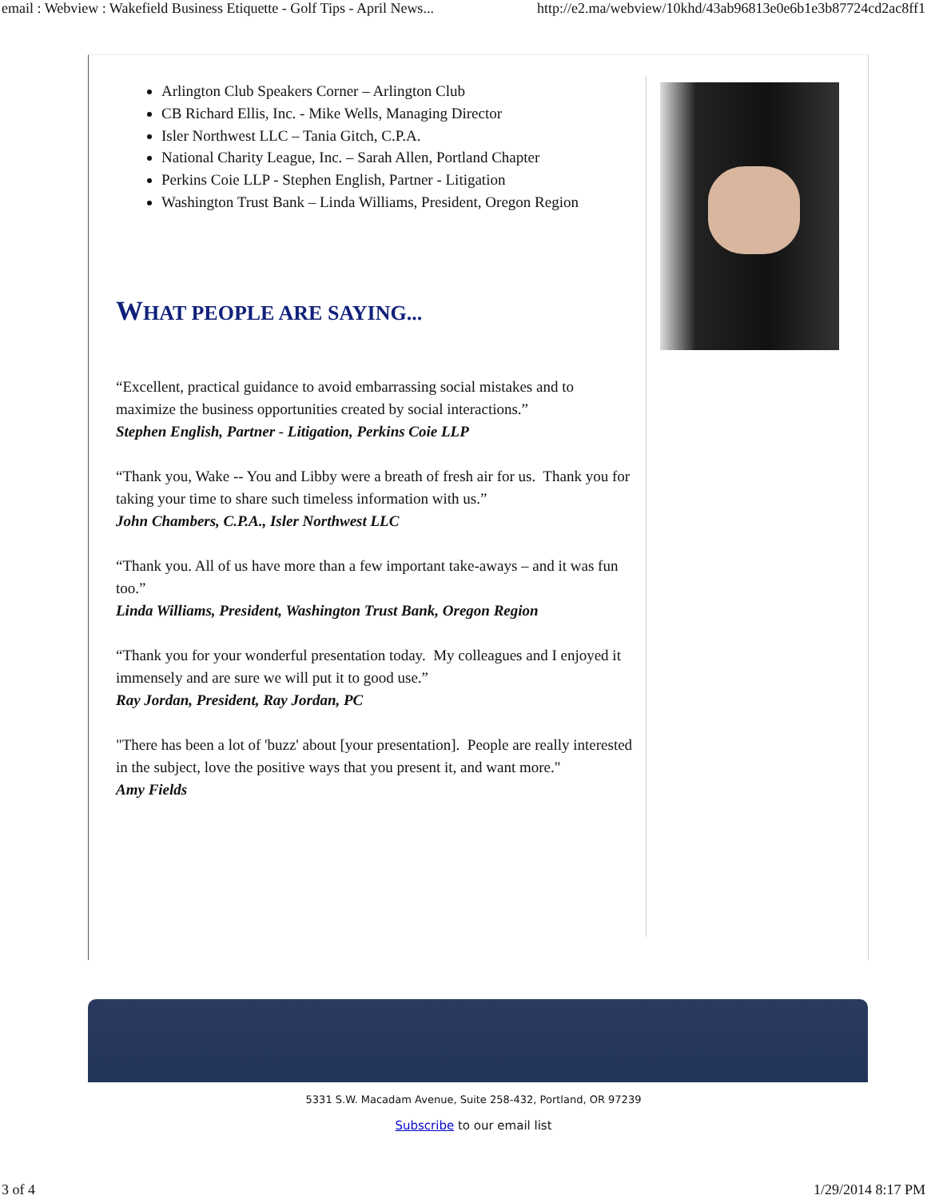email : Webview : Wakefield Business Etiquette - Golf Tips - April News... http://e2.ma/webview/10khd/43ab96813e0e6b1e3b87724cd2ac8ff1
Arlington Club Speakers Corner – Arlington Club
CB Richard Ellis, Inc. - Mike Wells, Managing Director
Isler Northwest LLC – Tania Gitch, C.P.A.
National Charity League, Inc. – Sarah Allen, Portland Chapter
Perkins Coie LLP - Stephen English, Partner - Litigation
Washington Trust Bank – Linda Williams, President, Oregon Region
WHAT PEOPLE ARE SAYING...
“Excellent, practical guidance to avoid embarrassing social mistakes and to maximize the business opportunities created by social interactions.”
Stephen English, Partner - Litigation, Perkins Coie LLP
“Thank you, Wake -- You and Libby were a breath of fresh air for us. Thank you for taking your time to share such timeless information with us.”
John Chambers, C.P.A., Isler Northwest LLC
“Thank you. All of us have more than a few important take-aways – and it was fun too.”
Linda Williams, President, Washington Trust Bank, Oregon Region
“Thank you for your wonderful presentation today. My colleagues and I enjoyed it immensely and are sure we will put it to good use.”
Ray Jordan, President, Ray Jordan, PC
"There has been a lot of 'buzz' about [your presentation]. People are really interested in the subject, love the positive ways that you present it, and want more."
Amy Fields
5331 S.W. Macadam Avenue, Suite 258-432, Portland, OR 97239
Subscribe to our email list
3 of 4 1/29/2014 8:17 PM